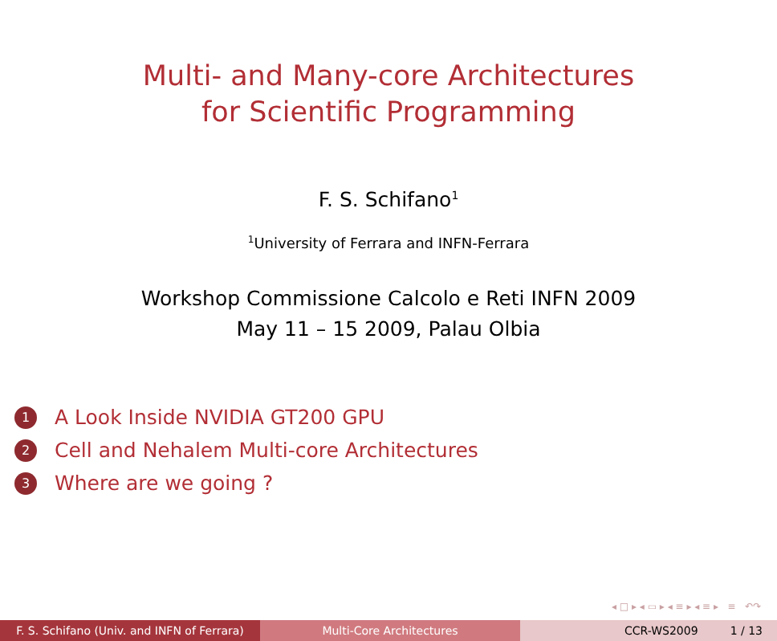Multi- and Many-core Architectures
for Scientific Programming
F. S. Schifano<sup>1</sup>
<sup>1</sup> University of Ferrara and INFN-Ferrara
Workshop Commissione Calcolo e Reti INFN 2009
May 11 – 15 2009, Palau Olbia
1 A Look Inside NVIDIA GT200 GPU
2 Cell and Nehalem Multi-core Architectures
3 Where are we going ?
◂ □ ▸ ◂ ▭ ▸ ◂ ≡ ▸ ◂ ≡ ▸ ≡ ↶↷
F. S. Schifano (Univ. and INFN of Ferrara)
Multi-Core Architectures CCR-WS2009 1 / 13